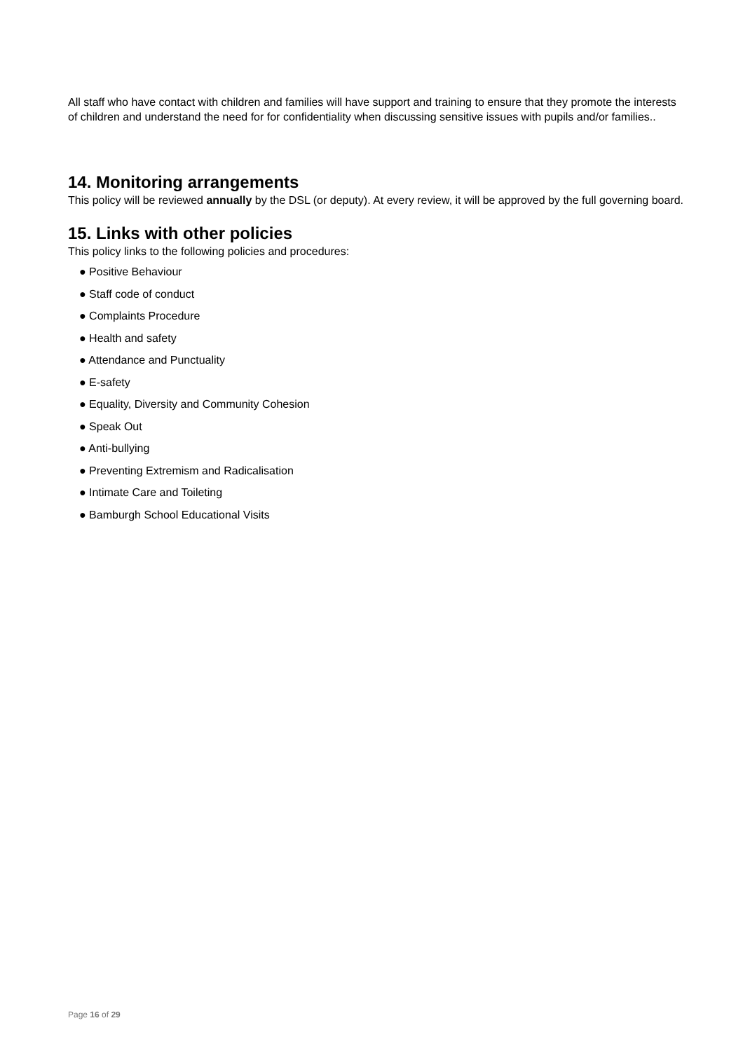All staff who have contact with children and families will have support and training to ensure that they promote the interests of children and understand the need for for confidentiality when discussing sensitive issues with pupils and/or families..
14. Monitoring arrangements
This policy will be reviewed annually by the DSL (or deputy). At every review, it will be approved by the full governing board.
15. Links with other policies
This policy links to the following policies and procedures:
● Positive Behaviour
● Staff code of conduct
● Complaints Procedure
● Health and safety
● Attendance and Punctuality
● E-safety
● Equality, Diversity and Community Cohesion
● Speak Out
● Anti-bullying
● Preventing Extremism and Radicalisation
● Intimate Care and Toileting
● Bamburgh School Educational Visits
Page 16 of 29